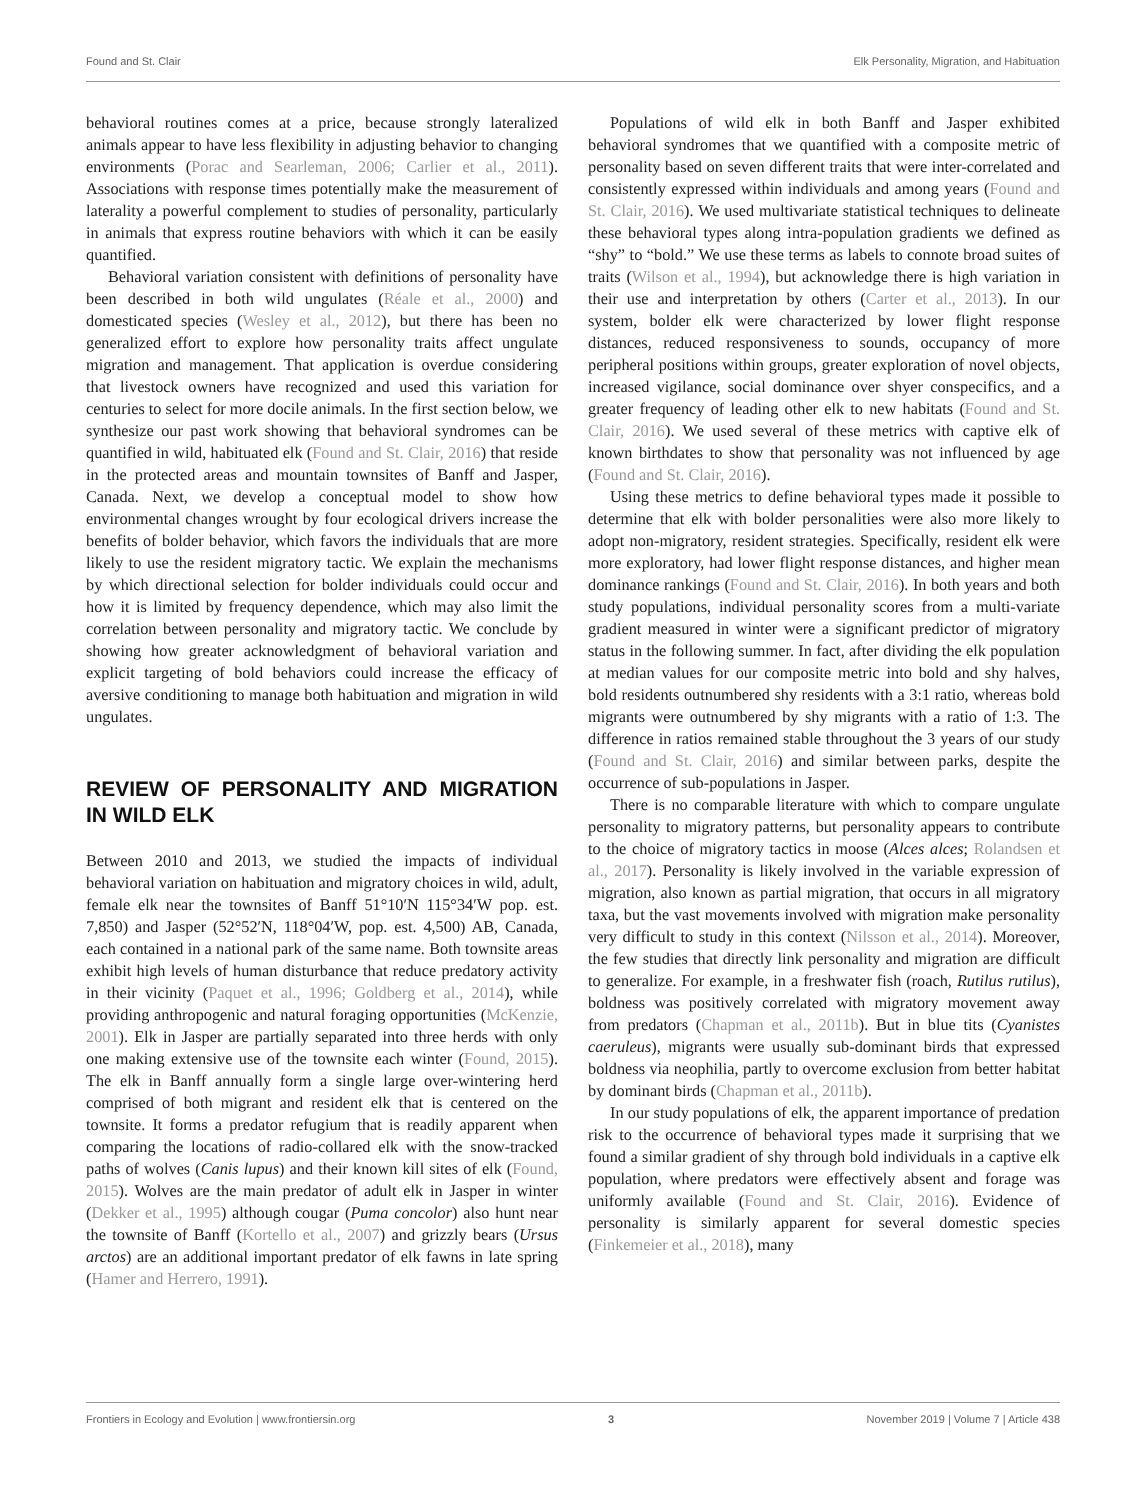Found and St. Clair Elk Personality, Migration, and Habituation
behavioral routines comes at a price, because strongly lateralized animals appear to have less flexibility in adjusting behavior to changing environments (Porac and Searleman, 2006; Carlier et al., 2011). Associations with response times potentially make the measurement of laterality a powerful complement to studies of personality, particularly in animals that express routine behaviors with which it can be easily quantified.
Behavioral variation consistent with definitions of personality have been described in both wild ungulates (Réale et al., 2000) and domesticated species (Wesley et al., 2012), but there has been no generalized effort to explore how personality traits affect ungulate migration and management. That application is overdue considering that livestock owners have recognized and used this variation for centuries to select for more docile animals. In the first section below, we synthesize our past work showing that behavioral syndromes can be quantified in wild, habituated elk (Found and St. Clair, 2016) that reside in the protected areas and mountain townsites of Banff and Jasper, Canada. Next, we develop a conceptual model to show how environmental changes wrought by four ecological drivers increase the benefits of bolder behavior, which favors the individuals that are more likely to use the resident migratory tactic. We explain the mechanisms by which directional selection for bolder individuals could occur and how it is limited by frequency dependence, which may also limit the correlation between personality and migratory tactic. We conclude by showing how greater acknowledgment of behavioral variation and explicit targeting of bold behaviors could increase the efficacy of aversive conditioning to manage both habituation and migration in wild ungulates.
REVIEW OF PERSONALITY AND MIGRATION IN WILD ELK
Between 2010 and 2013, we studied the impacts of individual behavioral variation on habituation and migratory choices in wild, adult, female elk near the townsites of Banff 51°10′N 115°34′W pop. est. 7,850) and Jasper (52°52′N, 118°04′W, pop. est. 4,500) AB, Canada, each contained in a national park of the same name. Both townsite areas exhibit high levels of human disturbance that reduce predatory activity in their vicinity (Paquet et al., 1996; Goldberg et al., 2014), while providing anthropogenic and natural foraging opportunities (McKenzie, 2001). Elk in Jasper are partially separated into three herds with only one making extensive use of the townsite each winter (Found, 2015). The elk in Banff annually form a single large over-wintering herd comprised of both migrant and resident elk that is centered on the townsite. It forms a predator refugium that is readily apparent when comparing the locations of radio-collared elk with the snow-tracked paths of wolves (Canis lupus) and their known kill sites of elk (Found, 2015). Wolves are the main predator of adult elk in Jasper in winter (Dekker et al., 1995) although cougar (Puma concolor) also hunt near the townsite of Banff (Kortello et al., 2007) and grizzly bears (Ursus arctos) are an additional important predator of elk fawns in late spring (Hamer and Herrero, 1991).
Populations of wild elk in both Banff and Jasper exhibited behavioral syndromes that we quantified with a composite metric of personality based on seven different traits that were inter-correlated and consistently expressed within individuals and among years (Found and St. Clair, 2016). We used multivariate statistical techniques to delineate these behavioral types along intra-population gradients we defined as “shy” to “bold.” We use these terms as labels to connote broad suites of traits (Wilson et al., 1994), but acknowledge there is high variation in their use and interpretation by others (Carter et al., 2013). In our system, bolder elk were characterized by lower flight response distances, reduced responsiveness to sounds, occupancy of more peripheral positions within groups, greater exploration of novel objects, increased vigilance, social dominance over shyer conspecifics, and a greater frequency of leading other elk to new habitats (Found and St. Clair, 2016). We used several of these metrics with captive elk of known birthdates to show that personality was not influenced by age (Found and St. Clair, 2016).
Using these metrics to define behavioral types made it possible to determine that elk with bolder personalities were also more likely to adopt non-migratory, resident strategies. Specifically, resident elk were more exploratory, had lower flight response distances, and higher mean dominance rankings (Found and St. Clair, 2016). In both years and both study populations, individual personality scores from a multi-variate gradient measured in winter were a significant predictor of migratory status in the following summer. In fact, after dividing the elk population at median values for our composite metric into bold and shy halves, bold residents outnumbered shy residents with a 3:1 ratio, whereas bold migrants were outnumbered by shy migrants with a ratio of 1:3. The difference in ratios remained stable throughout the 3 years of our study (Found and St. Clair, 2016) and similar between parks, despite the occurrence of sub-populations in Jasper.
There is no comparable literature with which to compare ungulate personality to migratory patterns, but personality appears to contribute to the choice of migratory tactics in moose (Alces alces; Rolandsen et al., 2017). Personality is likely involved in the variable expression of migration, also known as partial migration, that occurs in all migratory taxa, but the vast movements involved with migration make personality very difficult to study in this context (Nilsson et al., 2014). Moreover, the few studies that directly link personality and migration are difficult to generalize. For example, in a freshwater fish (roach, Rutilus rutilus), boldness was positively correlated with migratory movement away from predators (Chapman et al., 2011b). But in blue tits (Cyanistes caeruleus), migrants were usually sub-dominant birds that expressed boldness via neophilia, partly to overcome exclusion from better habitat by dominant birds (Chapman et al., 2011b).
In our study populations of elk, the apparent importance of predation risk to the occurrence of behavioral types made it surprising that we found a similar gradient of shy through bold individuals in a captive elk population, where predators were effectively absent and forage was uniformly available (Found and St. Clair, 2016). Evidence of personality is similarly apparent for several domestic species (Finkemeier et al., 2018), many
Frontiers in Ecology and Evolution | www.frontiersin.org 3 November 2019 | Volume 7 | Article 438